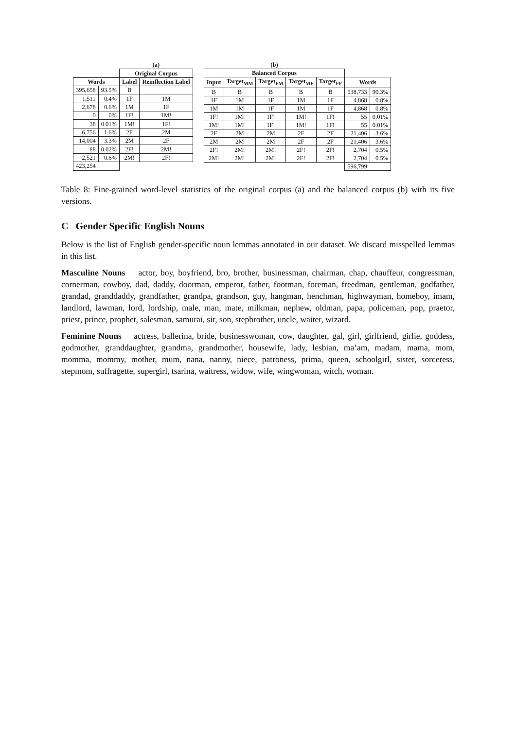| | | (a) | |
| | | Original Corpus | |
| Words | | Label | Reinflection Label |
| 395,658 | 93.5% | B | |
| 1,511 | 0.4% | 1F | 1M |
| 2,678 | 0.6% | 1M | 1F |
| 0 | 0% | 1F! | 1M! |
| 38 | 0.01% | 1M! | 1F! |
| 6,756 | 1.6% | 2F | 2M |
| 14,004 | 3.3% | 2M | 2F |
| 88 | 0.02% | 2F! | 2M! |
| 2,521 | 0.6% | 2M! | 2F! |
| 423,254 | | | |
| (b) | | | | | | |
| Balanced Corpus | | | | | | |
| Input | Target<sub>MM</sub> | Target<sub>FM</sub> | Target<sub>MF</sub> | Target<sub>FF</sub> | Words | |
| B | B | B | B | B | 538,733 | 90.3% |
| 1F | 1M | 1F | 1M | 1F | 4,868 | 0.8% |
| 1M | 1M | 1F | 1M | 1F | 4,868 | 0.8% |
| 1F! | 1M! | 1F! | 1M! | 1F! | 55 | 0.01% |
| 1M! | 1M! | 1F! | 1M! | 1F! | 55 | 0.01% |
| 2F | 2M | 2M | 2F | 2F | 21,406 | 3.6% |
| 2M | 2M | 2M | 2F | 2F | 21,406 | 3.6% |
| 2F! | 2M! | 2M! | 2F! | 2F! | 2,704 | 0.5% |
| 2M! | 2M! | 2M! | 2F! | 2F! | 2,704 | 0.5% |
| | | | | | 596,799 | |
Table 8: Fine-grained word-level statistics of the original corpus (a) and the balanced corpus (b) with its five versions.
C Gender Specific English Nouns
Below is the list of English gender-specific noun lemmas annotated in our dataset. We discard misspelled lemmas in this list.
Masculine Nouns actor, boy, boyfriend, bro, brother, businessman, chairman, chap, chauffeur, congressman, cornerman, cowboy, dad, daddy, doorman, emperor, father, footman, foreman, freedman, gentleman, godfather, grandad, granddaddy, grandfather, grandpa, grandson, guy, hangman, henchman, highwayman, homeboy, imam, landlord, lawman, lord, lordship, male, man, mate, milkman, nephew, oldman, papa, policeman, pop, praetor, priest, prince, prophet, salesman, samurai, sir, son, stepbrother, uncle, waiter, wizard.
Feminine Nouns actress, ballerina, bride, businesswoman, cow, daughter, gal, girl, girlfriend, girlie, goddess, godmother, granddaughter, grandma, grandmother, housewife, lady, lesbian, ma’am, madam, mama, mom, momma, mommy, mother, mum, nana, nanny, niece, patroness, prima, queen, schoolgirl, sister, sorceress, stepmom, suffragette, supergirl, tsarina, waitress, widow, wife, wingwoman, witch, woman.